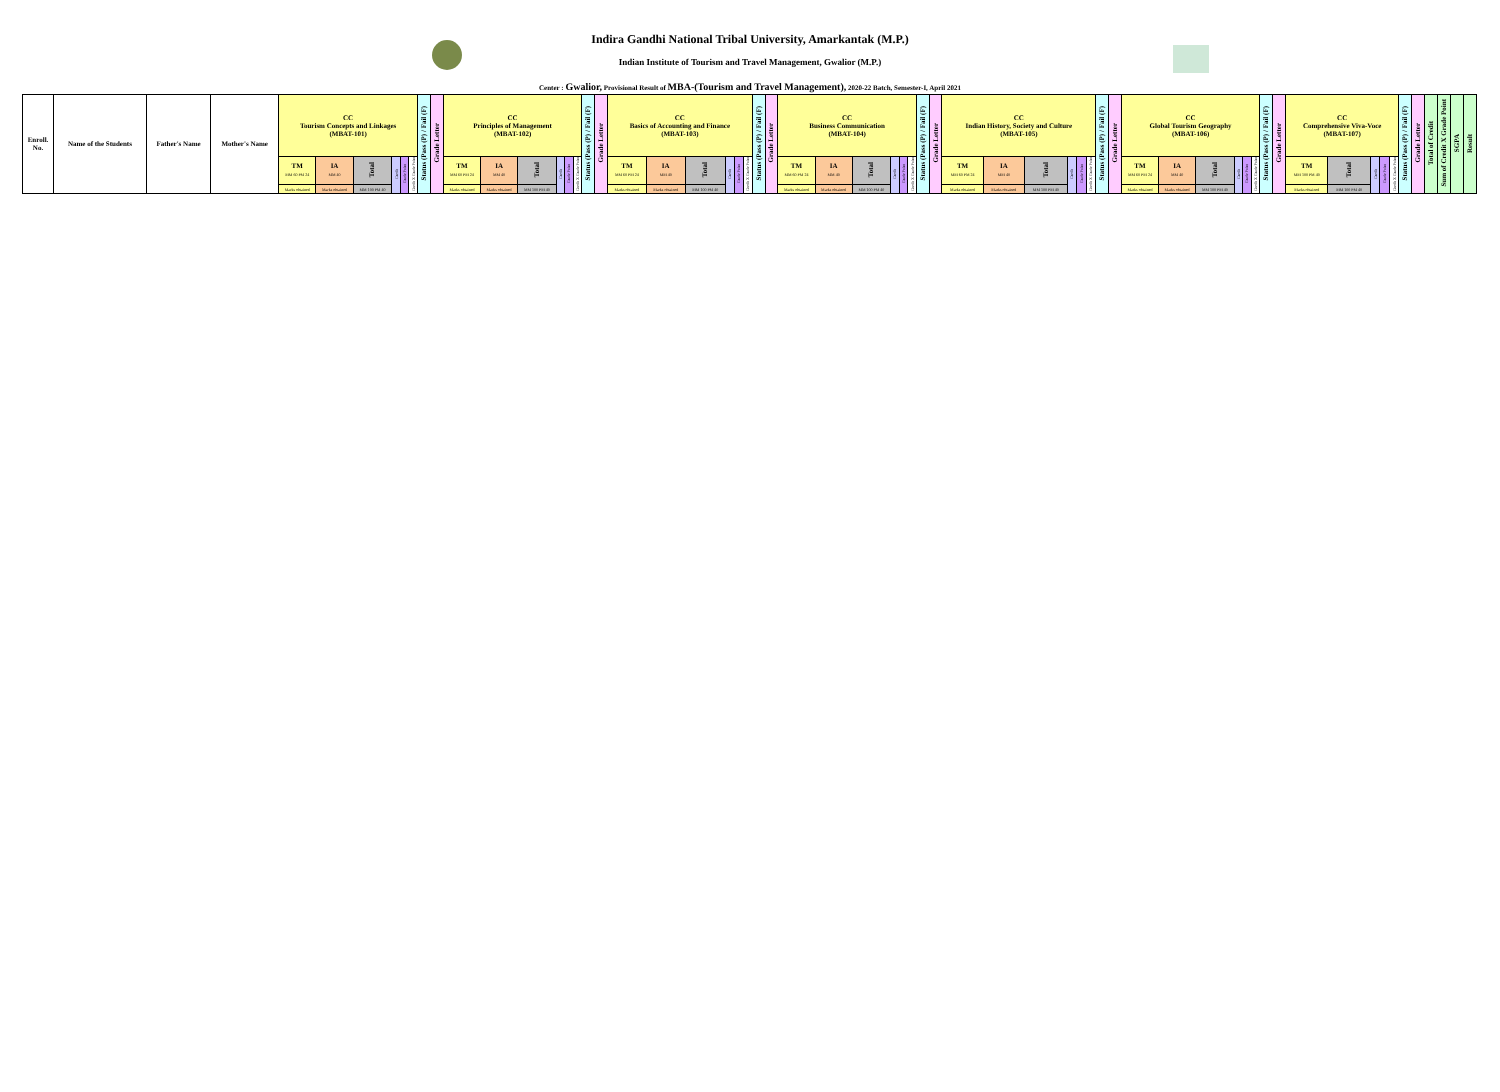Indira Gandhi National Tribal University, Amarkantak (M.P.)
Indian Institute of Tourism and Travel Management, Gwalior (M.P.)
Center : Gwalior, Provisional Result of MBA-(Tourism and Travel Management), 2020-22 Batch, Semester-I, April 2021
| Enroll. No. | Name of the Students | Father's Name | Mother's Name | CC Tourism Concepts and Linkages (MBAT-101) | | | | | | Status (Pass (P) / Fail (F) | Grade Letter | CC Principles of Management (MBAT-102) | | | | | | Status (Pass (P) / Fail (F) | Grade Letter | CC Basics of Accounting and Finance (MBAT-103) | | | | | | Status (Pass (P) / Fail (F) | Grade Letter | CC Business Communication (MBAT-104) | | | | | | Status (Pass (P) / Fail (F) | Grade Letter | CC Indian History, Society and Culture (MBAT-105) | | | | | | Status (Pass (P) / Fail (F) | Grade Letter | CC Global Tourism Geography (MBAT-106) | | | | | | Status (Pass (P) / Fail (F) | Grade Letter | CC Comprehensive Viva-Voce (MBAT-107) | | | | | Status (Pass (P) / Fail (F) | Grade Letter | Total of Credit | Sum of Credit X Grade Point | SGPA | Result |
| --- | --- | --- | --- | --- | --- | --- | --- | --- | --- | --- | --- | --- | --- | --- | --- | --- | --- | --- | --- | --- | --- | --- | --- | --- | --- | --- | --- | --- | --- | --- | --- | --- | --- | --- | --- | --- | --- | --- | --- | --- | --- | --- | --- | --- | --- | --- | --- | --- | --- | --- | --- | --- | --- | --- | --- | --- | --- | --- | --- | --- | --- | --- |
| | | | | TM MM 60 PM 24 | IA MM 40 | Total | Credit | Grade Point | Credit X Grade Point | | | TM MM 60 PM 24 | IA MM 40 | Total | Credit | Grade Point | Credit X Grade Point | | | TM MM 60 PM 24 | IA MM 40 | Total | Credit | Grade Point | Credit X Grade Point | | | TM MM 60 PM 24 | IA MM 40 | Total | Credit | Grade Point | Credit X Grade Point | | | TM MM 60 PM 24 | IA MM 40 | Total | Credit | Grade Point | Credit X Grade Point | | | TM MM 60 PM 24 | IA MM 40 | Total | Credit | Grade Point | Credit X Grade Point | | | TM MM 100 PM 40 | Total | Credit | Grade Point | Credit X Grade Point | | | | | | |
| | | | | Marks obtained | Marks obtained | MM 100 PM 40 | | | | | | Marks obtained | Marks obtained | MM 100 PM 40 | | | | | | Marks obtained | Marks obtained | MM 100 PM 40 | | | | | | Marks obtained | Marks obtained | MM 100 PM 40 | | | | | | Marks obtained | Marks obtained | MM 100 PM 40 | | | | | | Marks obtained | Marks obtained | MM 100 PM 40 | | | | | | Marks obtained | MM 100 PM 40 | | | | | | | | | |